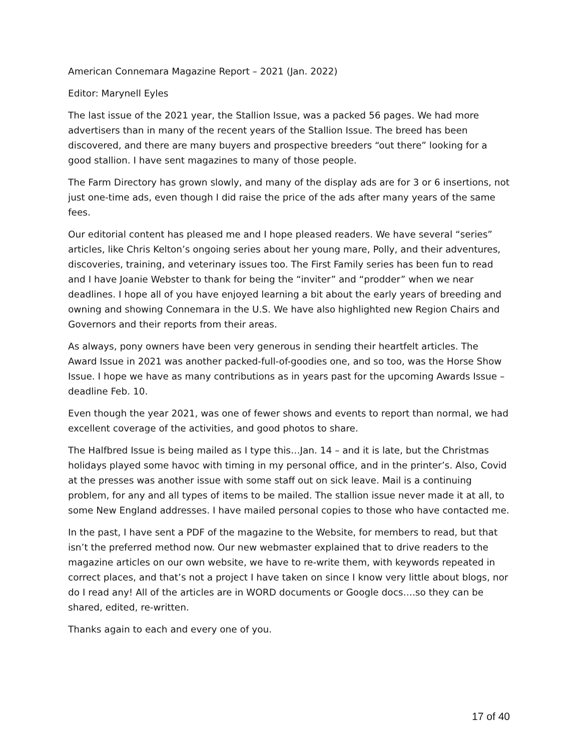American Connemara Magazine Report – 2021 (Jan. 2022)
Editor: Marynell Eyles
The last issue of the 2021 year, the Stallion Issue, was a packed 56 pages. We had more advertisers than in many of the recent years of the Stallion Issue. The breed has been discovered, and there are many buyers and prospective breeders “out there” looking for a good stallion. I have sent magazines to many of those people.
The Farm Directory has grown slowly, and many of the display ads are for 3 or 6 insertions, not just one-time ads, even though I did raise the price of the ads after many years of the same fees.
Our editorial content has pleased me and I hope pleased readers. We have several “series” articles, like Chris Kelton’s ongoing series about her young mare, Polly, and their adventures, discoveries, training, and veterinary issues too. The First Family series has been fun to read and I have Joanie Webster to thank for being the “inviter” and “prodder” when we near deadlines. I hope all of you have enjoyed learning a bit about the early years of breeding and owning and showing Connemara in the U.S. We have also highlighted new Region Chairs and Governors and their reports from their areas.
As always, pony owners have been very generous in sending their heartfelt articles. The Award Issue in 2021 was another packed-full-of-goodies one, and so too, was the Horse Show Issue. I hope we have as many contributions as in years past for the upcoming Awards Issue – deadline Feb. 10.
Even though the year 2021, was one of fewer shows and events to report than normal, we had excellent coverage of the activities, and good photos to share.
The Halfbred Issue is being mailed as I type this…Jan. 14 – and it is late, but the Christmas holidays played some havoc with timing in my personal office, and in the printer’s. Also, Covid at the presses was another issue with some staff out on sick leave. Mail is a continuing problem, for any and all types of items to be mailed. The stallion issue never made it at all, to some New England addresses. I have mailed personal copies to those who have contacted me.
In the past, I have sent a PDF of the magazine to the Website, for members to read, but that isn’t the preferred method now. Our new webmaster explained that to drive readers to the magazine articles on our own website, we have to re-write them, with keywords repeated in correct places, and that’s not a project I have taken on since I know very little about blogs, nor do I read any! All of the articles are in WORD documents or Google docs….so they can be shared, edited, re-written.
Thanks again to each and every one of you.
17 of 40